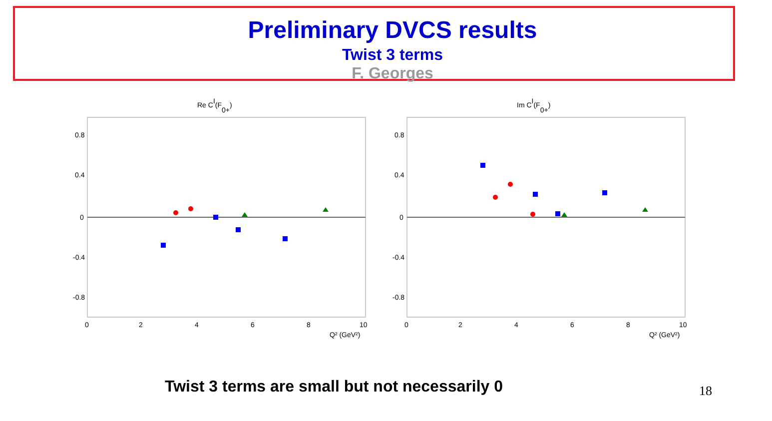Preliminary DVCS results
Twist 3 terms
F. Georges
Re CI(F0+)
0.8
0.4
0
-0.4
-0.8
0
2
4
6
8
10
Q² (GeV²)
Im CI(F0+)
0.8
0.4
0
-0.4
-0.8
0
2
4
6
8
10
Q² (GeV²)
Twist 3 terms are small but not necessarily 0
18